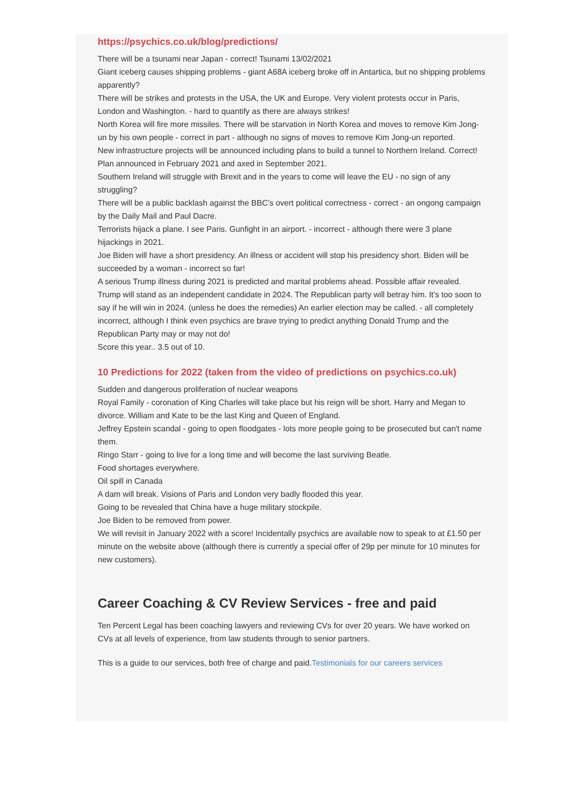https://psychics.co.uk/blog/predictions/
There will be a tsunami near Japan - correct! Tsunami 13/02/2021
Giant iceberg causes shipping problems - giant A68A iceberg broke off in Antartica, but no shipping problems apparently?
There will be strikes and protests in the USA, the UK and Europe. Very violent protests occur in Paris, London and Washington. - hard to quantify as there are always strikes!
North Korea will fire more missiles. There will be starvation in North Korea and moves to remove Kim Jong-un by his own people - correct in part - although no signs of moves to remove Kim Jong-un reported.
New infrastructure projects will be announced including plans to build a tunnel to Northern Ireland. Correct! Plan announced in February 2021 and axed in September 2021.
Southern Ireland will struggle with Brexit and in the years to come will leave the EU - no sign of any struggling?
There will be a public backlash against the BBC’s overt political correctness - correct - an ongong campaign by the Daily Mail and Paul Dacre.
Terrorists hijack a plane. I see Paris. Gunfight in an airport. - incorrect - although there were 3 plane hijackings in 2021.
Joe Biden will have a short presidency. An illness or accident will stop his presidency short. Biden will be succeeded by a woman - incorrect so far!
A serious Trump illness during 2021 is predicted and marital problems ahead. Possible affair revealed. Trump will stand as an independent candidate in 2024. The Republican party will betray him. It’s too soon to say if he will win in 2024. (unless he does the remedies) An earlier election may be called. - all completely incorrect, although I think even psychics are brave trying to predict anything Donald Trump and the Republican Party may or may not do!
Score this year.. 3.5 out of 10.
10 Predictions for 2022 (taken from the video of predictions on psychics.co.uk)
Sudden and dangerous proliferation of nuclear weapons
Royal Family - coronation of King Charles will take place but his reign will be short. Harry and Megan to divorce. William and Kate to be the last King and Queen of England.
Jeffrey Epstein scandal - going to open floodgates - lots more people going to be prosecuted but can't name them.
Ringo Starr - going to live for a long time and will become the last surviving Beatle.
Food shortages everywhere.
Oil spill in Canada
A dam will break. Visions of Paris and London very badly flooded this year.
Going to be revealed that China have a huge military stockpile.
Joe Biden to be removed from power.
We will revisit in January 2022 with a score! Incidentally psychics are available now to speak to at £1.50 per minute on the website above (although there is currently a special offer of 29p per minute for 10 minutes for new customers).
Career Coaching & CV Review Services - free and paid
Ten Percent Legal has been coaching lawyers and reviewing CVs for over 20 years. We have worked on CVs at all levels of experience, from law students through to senior partners.
This is a guide to our services, both free of charge and paid.Testimonials for our careers services